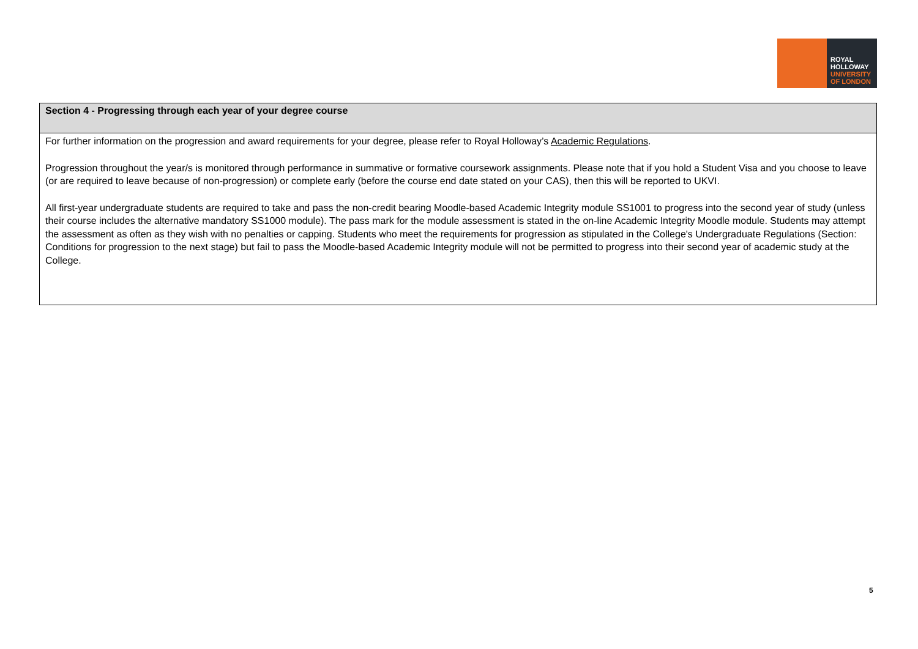ROYAL
HOLLOWAY
UNIVERSITY
OF LONDON
| Section 4 - Progressing through each year of your degree course |
| --- |
| For further information on the progression and award requirements for your degree, please refer to Royal Holloway’s Academic Regulations . Progression throughout the year/s is monitored through performance in summative or formative coursework assignments. Please note that if you hold a Student Visa and you choose to leave (or are required to leave because of non-progression) or complete early (before the course end date stated on your CAS), then this will be reported to UKVI. All first-year undergraduate students are required to take and pass the non-credit bearing Moodle-based Academic Integrity module SS1001 to progress into the second year of study (unless their course includes the alternative mandatory SS1000 module). The pass mark for the module assessment is stated in the on-line Academic Integrity Moodle module. Students may attempt the assessment as often as they wish with no penalties or capping. Students who meet the requirements for progression as stipulated in the College's Undergraduate Regulations (Section: Conditions for progression to the next stage) but fail to pass the Moodle-based Academic Integrity module will not be permitted to progress into their second year of academic study at the College. |
5